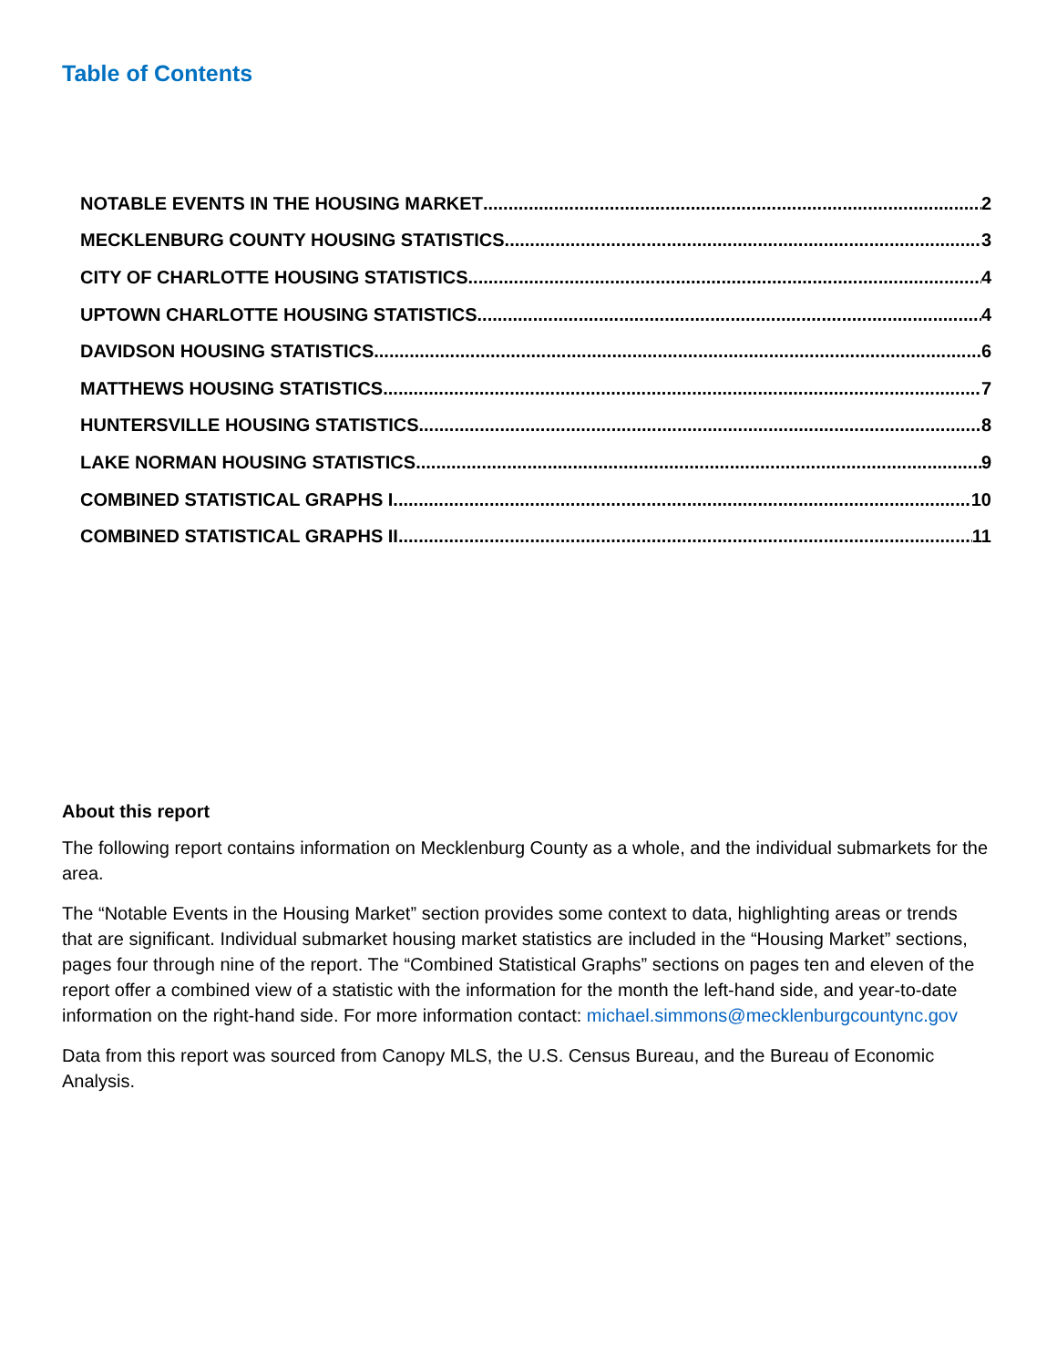Table of Contents
NOTABLE EVENTS IN THE HOUSING MARKET 2
MECKLENBURG COUNTY HOUSING STATISTICS 3
CITY OF CHARLOTTE HOUSING STATISTICS 4
UPTOWN CHARLOTTE HOUSING STATISTICS 4
DAVIDSON HOUSING STATISTICS 6
MATTHEWS HOUSING STATISTICS 7
HUNTERSVILLE HOUSING STATISTICS 8
LAKE NORMAN HOUSING STATISTICS 9
COMBINED STATISTICAL GRAPHS I 10
COMBINED STATISTICAL GRAPHS II 11
About this report
The following report contains information on Mecklenburg County as a whole, and the individual submarkets for the area.
The “Notable Events in the Housing Market” section provides some context to data, highlighting areas or trends that are significant. Individual submarket housing market statistics are included in the “Housing Market” sections, pages four through nine of the report. The “Combined Statistical Graphs” sections on pages ten and eleven of the report offer a combined view of a statistic with the information for the month the left-hand side, and year-to-date information on the right-hand side. For more information contact: michael.simmons@mecklenburgcountync.gov
Data from this report was sourced from Canopy MLS, the U.S. Census Bureau, and the Bureau of Economic Analysis.